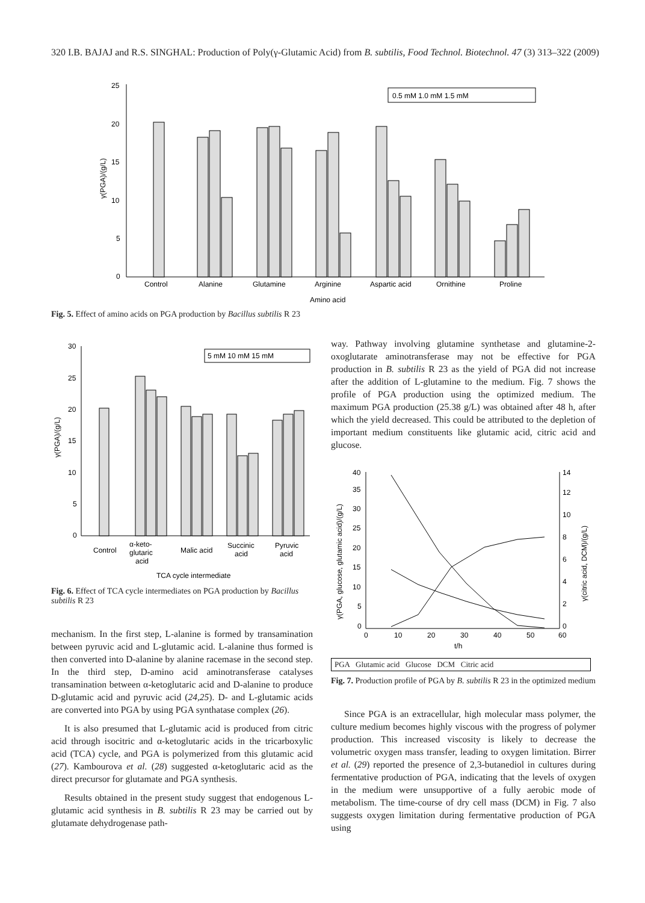320 I.B. BAJAJ and R.S. SINGHAL: Production of Poly(γ-Glutamic Acid) from B. subtilis, Food Technol. Biotechnol. 47 (3) 313–322 (2009)
25
20
15
10
5
0
γ(PGA)/(g/L)
0.5 mM 1.0 mM 1.5 mM
Control
Alanine
Glutamine
Arginine
Aspartic acid
Ornithine
Proline
Amino acid
Fig. 5. Effect of amino acids on PGA production by Bacillus subtilis R 23
30
25
20
15
10
5
0
γ(PGA)/(g/L)
5 mM 10 mM 15 mM
Control
α-keto-
glutaric
acid
Malic acid
Succinic
acid
Pyruvic
acid
TCA cycle intermediate
Fig. 6. Effect of TCA cycle intermediates on PGA production by Bacillus subtilis R 23
mechanism. In the first step, L-alanine is formed by transamination between pyruvic acid and L-glutamic acid. L-alanine thus formed is then converted into D-alanine by alanine racemase in the second step. In the third step, D-amino acid aminotransferase catalyses transamination between α-ketoglutaric acid and D-alanine to produce D-glutamic acid and pyruvic acid (24,25). D- and L-glutamic acids are converted into PGA by using PGA synthatase complex (26).
It is also presumed that L-glutamic acid is produced from citric acid through isocitric and α-ketoglutaric acids in the tricarboxylic acid (TCA) cycle, and PGA is polymerized from this glutamic acid (27). Kambourova et al. (28) suggested α-ketoglutaric acid as the direct precursor for glutamate and PGA synthesis.
Results obtained in the present study suggest that endogenous L-glutamic acid synthesis in B. subtilis R 23 may be carried out by glutamate dehydrogenase path-
way. Pathway involving glutamine synthetase and glutamine-2-oxoglutarate aminotransferase may not be effective for PGA production in B. subtilis R 23 as the yield of PGA did not increase after the addition of L-glutamine to the medium. Fig. 7 shows the profile of PGA production using the optimized medium. The maximum PGA production (25.38 g/L) was obtained after 48 h, after which the yield decreased. This could be attributed to the depletion of important medium constituents like glutamic acid, citric acid and glucose.
40
35
30
25
20
15
10
5
0
14
12
10
8
6
4
2
0
0
10
20
30
40
50
60
t/h
γ(PGA, glucose, glutamic acid)/(g/L)
γ(citric acid, DCM)/(g/L)
PGA Glutamic acid Glucose DCM Citric acid
Fig. 7. Production profile of PGA by B. subtilis R 23 in the optimized medium
Since PGA is an extracellular, high molecular mass polymer, the culture medium becomes highly viscous with the progress of polymer production. This increased viscosity is likely to decrease the volumetric oxygen mass transfer, leading to oxygen limitation. Birrer et al. (29) reported the presence of 2,3-butanediol in cultures during fermentative production of PGA, indicating that the levels of oxygen in the medium were unsupportive of a fully aerobic mode of metabolism. The time-course of dry cell mass (DCM) in Fig. 7 also suggests oxygen limitation during fermentative production of PGA using